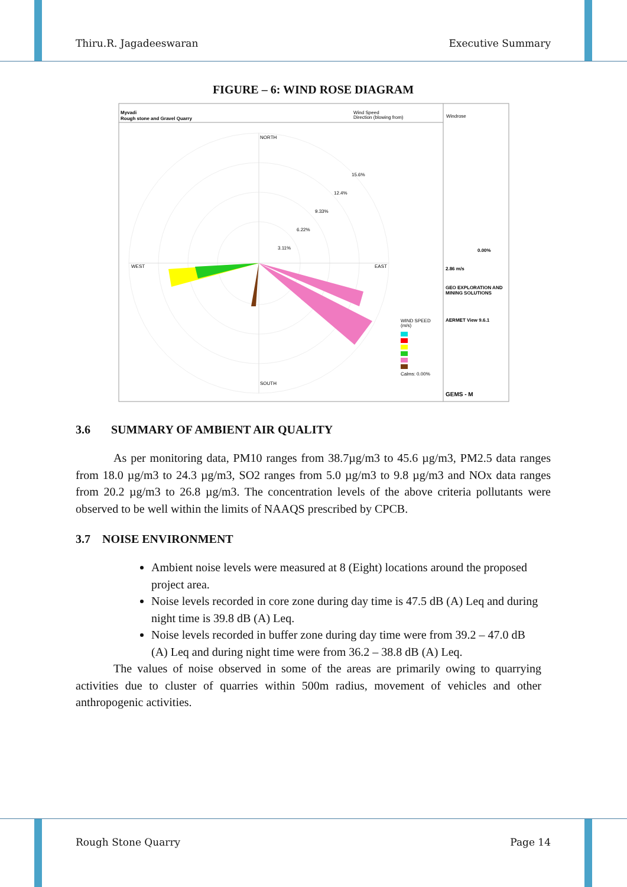Thiru.R. Jagadeeswaran Executive Summary
FIGURE – 6: WIND ROSE DIAGRAM
Myvadi
Rough stone and Gravel Quarry
Wind Speed
Direction (blowing from)
Windrose
NORTH
SOUTH
WEST
EAST
15.6%
12.4%
9.33%
6.22%
3.11%
WIND SPEED
(m/s)
Calms: 0.00%
0.00%
2.86 m/s
GEO EXPLORATION AND
MINING SOLUTIONS
AERMET View 9.6.1
GEMS - M
3.6 SUMMARY OF AMBIENT AIR QUALITY
As per monitoring data, PM10 ranges from 38.7µg/m3 to 45.6 µg/m3, PM2.5 data ranges from 18.0 µg/m3 to 24.3 µg/m3, SO2 ranges from 5.0 µg/m3 to 9.8 µg/m3 and NOx data ranges from 20.2 µg/m3 to 26.8 µg/m3. The concentration levels of the above criteria pollutants were observed to be well within the limits of NAAQS prescribed by CPCB.
3.7 NOISE ENVIRONMENT
Ambient noise levels were measured at 8 (Eight) locations around the proposed project area.
Noise levels recorded in core zone during day time is 47.5 dB (A) Leq and during night time is 39.8 dB (A) Leq.
Noise levels recorded in buffer zone during day time were from 39.2 – 47.0 dB (A) Leq and during night time were from 36.2 – 38.8 dB (A) Leq.
The values of noise observed in some of the areas are primarily owing to quarrying activities due to cluster of quarries within 500m radius, movement of vehicles and other anthropogenic activities.
Rough Stone Quarry Page 14